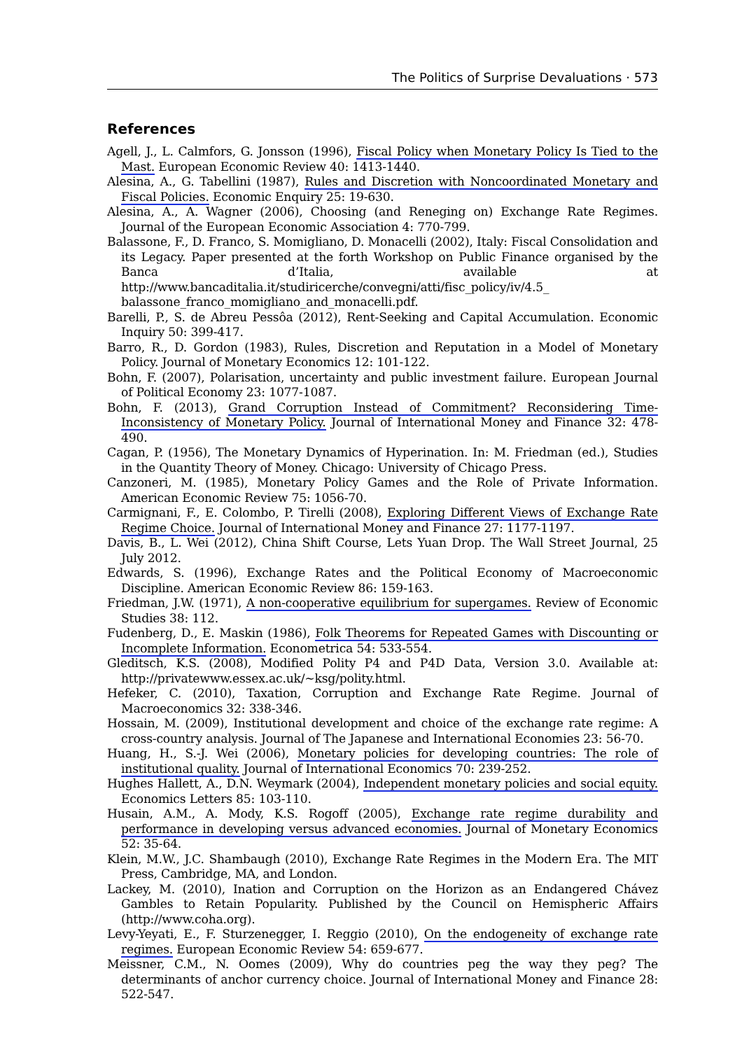The Politics of Surprise Devaluations · 573
References
Agell, J., L. Calmfors, G. Jonsson (1996), Fiscal Policy when Monetary Policy Is Tied to the Mast. European Economic Review 40: 1413-1440.
Alesina, A., G. Tabellini (1987), Rules and Discretion with Noncoordinated Monetary and Fiscal Policies. Economic Enquiry 25: 19-630.
Alesina, A., A. Wagner (2006), Choosing (and Reneging on) Exchange Rate Regimes. Journal of the European Economic Association 4: 770-799.
Balassone, F., D. Franco, S. Momigliano, D. Monacelli (2002), Italy: Fiscal Consolidation and its Legacy. Paper presented at the forth Workshop on Public Finance organised by the Banca d’Italia, available at http://www.bancaditalia.it/studiricerche/convegni/atti/fisc_policy/iv/4.5_ balassone_franco_momigliano_and_monacelli.pdf.
Barelli, P., S. de Abreu Pessôa (2012), Rent-Seeking and Capital Accumulation. Economic Inquiry 50: 399-417.
Barro, R., D. Gordon (1983), Rules, Discretion and Reputation in a Model of Monetary Policy. Journal of Monetary Economics 12: 101-122.
Bohn, F. (2007), Polarisation, uncertainty and public investment failure. European Journal of Political Economy 23: 1077-1087.
Bohn, F. (2013), Grand Corruption Instead of Commitment? Reconsidering Time-Inconsistency of Monetary Policy. Journal of International Money and Finance 32: 478-490.
Cagan, P. (1956), The Monetary Dynamics of Hyperination. In: M. Friedman (ed.), Studies in the Quantity Theory of Money. Chicago: University of Chicago Press.
Canzoneri, M. (1985), Monetary Policy Games and the Role of Private Information. American Economic Review 75: 1056-70.
Carmignani, F., E. Colombo, P. Tirelli (2008), Exploring Different Views of Exchange Rate Regime Choice. Journal of International Money and Finance 27: 1177-1197.
Davis, B., L. Wei (2012), China Shift Course, Lets Yuan Drop. The Wall Street Journal, 25 July 2012.
Edwards, S. (1996), Exchange Rates and the Political Economy of Macroeconomic Discipline. American Economic Review 86: 159-163.
Friedman, J.W. (1971), A non-cooperative equilibrium for supergames. Review of Economic Studies 38: 112.
Fudenberg, D., E. Maskin (1986), Folk Theorems for Repeated Games with Discounting or Incomplete Information. Econometrica 54: 533-554.
Gleditsch, K.S. (2008), Modified Polity P4 and P4D Data, Version 3.0. Available at: http://privatewww.essex.ac.uk/~ksg/polity.html.
Hefeker, C. (2010), Taxation, Corruption and Exchange Rate Regime. Journal of Macroeconomics 32: 338-346.
Hossain, M. (2009), Institutional development and choice of the exchange rate regime: A cross-country analysis. Journal of The Japanese and International Economies 23: 56-70.
Huang, H., S.-J. Wei (2006), Monetary policies for developing countries: The role of institutional quality. Journal of International Economics 70: 239-252.
Hughes Hallett, A., D.N. Weymark (2004), Independent monetary policies and social equity. Economics Letters 85: 103-110.
Husain, A.M., A. Mody, K.S. Rogoff (2005), Exchange rate regime durability and performance in developing versus advanced economies. Journal of Monetary Economics 52: 35-64.
Klein, M.W., J.C. Shambaugh (2010), Exchange Rate Regimes in the Modern Era. The MIT Press, Cambridge, MA, and London.
Lackey, M. (2010), Ination and Corruption on the Horizon as an Endangered Chávez Gambles to Retain Popularity. Published by the Council on Hemispheric Affairs (http://www.coha.org).
Levy-Yeyati, E., F. Sturzenegger, I. Reggio (2010), On the endogeneity of exchange rate regimes. European Economic Review 54: 659-677.
Meissner, C.M., N. Oomes (2009), Why do countries peg the way they peg? The determinants of anchor currency choice. Journal of International Money and Finance 28: 522-547.